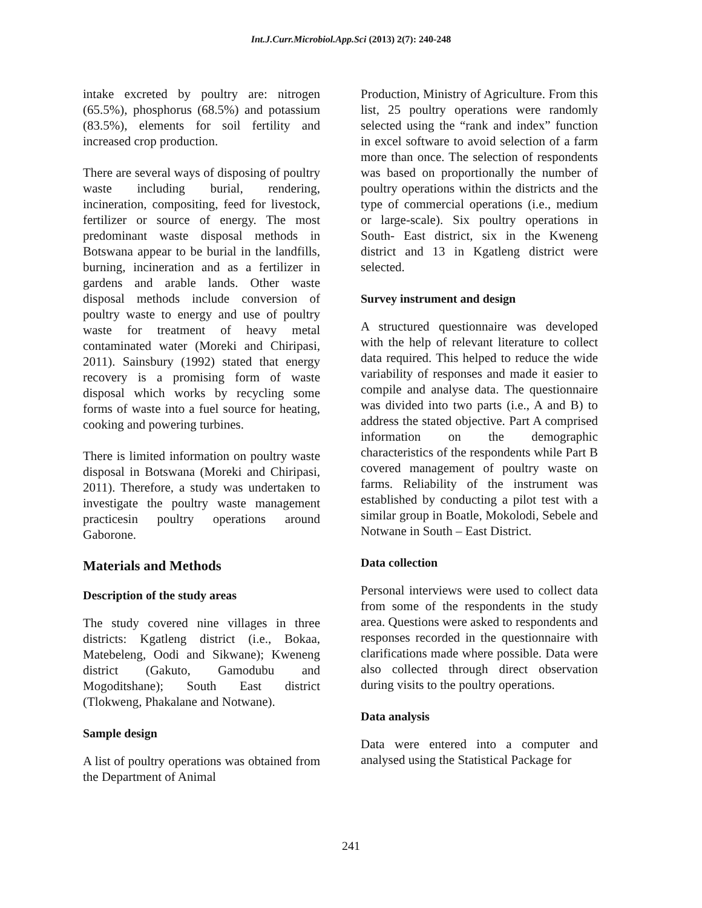Int.J.Curr.Microbiol.App.Sci (2013) 2(7): 240-248
intake excreted by poultry are: nitrogen (65.5%), phosphorus (68.5%) and potassium (83.5%), elements for soil fertility and increased crop production.
There are several ways of disposing of poultry waste including burial, rendering, incineration, compositing, feed for livestock, fertilizer or source of energy. The most predominant waste disposal methods in Botswana appear to be burial in the landfills, burning, incineration and as a fertilizer in gardens and arable lands. Other waste disposal methods include conversion of poultry waste to energy and use of poultry waste for treatment of heavy metal contaminated water (Moreki and Chiripasi, 2011). Sainsbury (1992) stated that energy recovery is a promising form of waste disposal which works by recycling some forms of waste into a fuel source for heating, cooking and powering turbines.
There is limited information on poultry waste disposal in Botswana (Moreki and Chiripasi, 2011). Therefore, a study was undertaken to investigate the poultry waste management practicesin poultry operations around Gaborone.
Materials and Methods
Description of the study areas
The study covered nine villages in three districts: Kgatleng district (i.e., Bokaa, Matebeleng, Oodi and Sikwane); Kweneng district (Gakuto, Gamodubu and Mogoditshane); South East district (Tlokweng, Phakalane and Notwane).
Sample design
A list of poultry operations was obtained from the Department of Animal
Production, Ministry of Agriculture. From this list, 25 poultry operations were randomly selected using the “rank and index” function in excel software to avoid selection of a farm more than once. The selection of respondents was based on proportionally the number of poultry operations within the districts and the type of commercial operations (i.e., medium or large-scale). Six poultry operations in South- East district, six in the Kweneng district and 13 in Kgatleng district were selected.
Survey instrument and design
A structured questionnaire was developed with the help of relevant literature to collect data required. This helped to reduce the wide variability of responses and made it easier to compile and analyse data. The questionnaire was divided into two parts (i.e., A and B) to address the stated objective. Part A comprised information on the demographic characteristics of the respondents while Part B covered management of poultry waste on farms. Reliability of the instrument was established by conducting a pilot test with a similar group in Boatle, Mokolodi, Sebele and Notwane in South – East District.
Data collection
Personal interviews were used to collect data from some of the respondents in the study area. Questions were asked to respondents and responses recorded in the questionnaire with clarifications made where possible. Data were also collected through direct observation during visits to the poultry operations.
Data analysis
Data were entered into a computer and analysed using the Statistical Package for
241